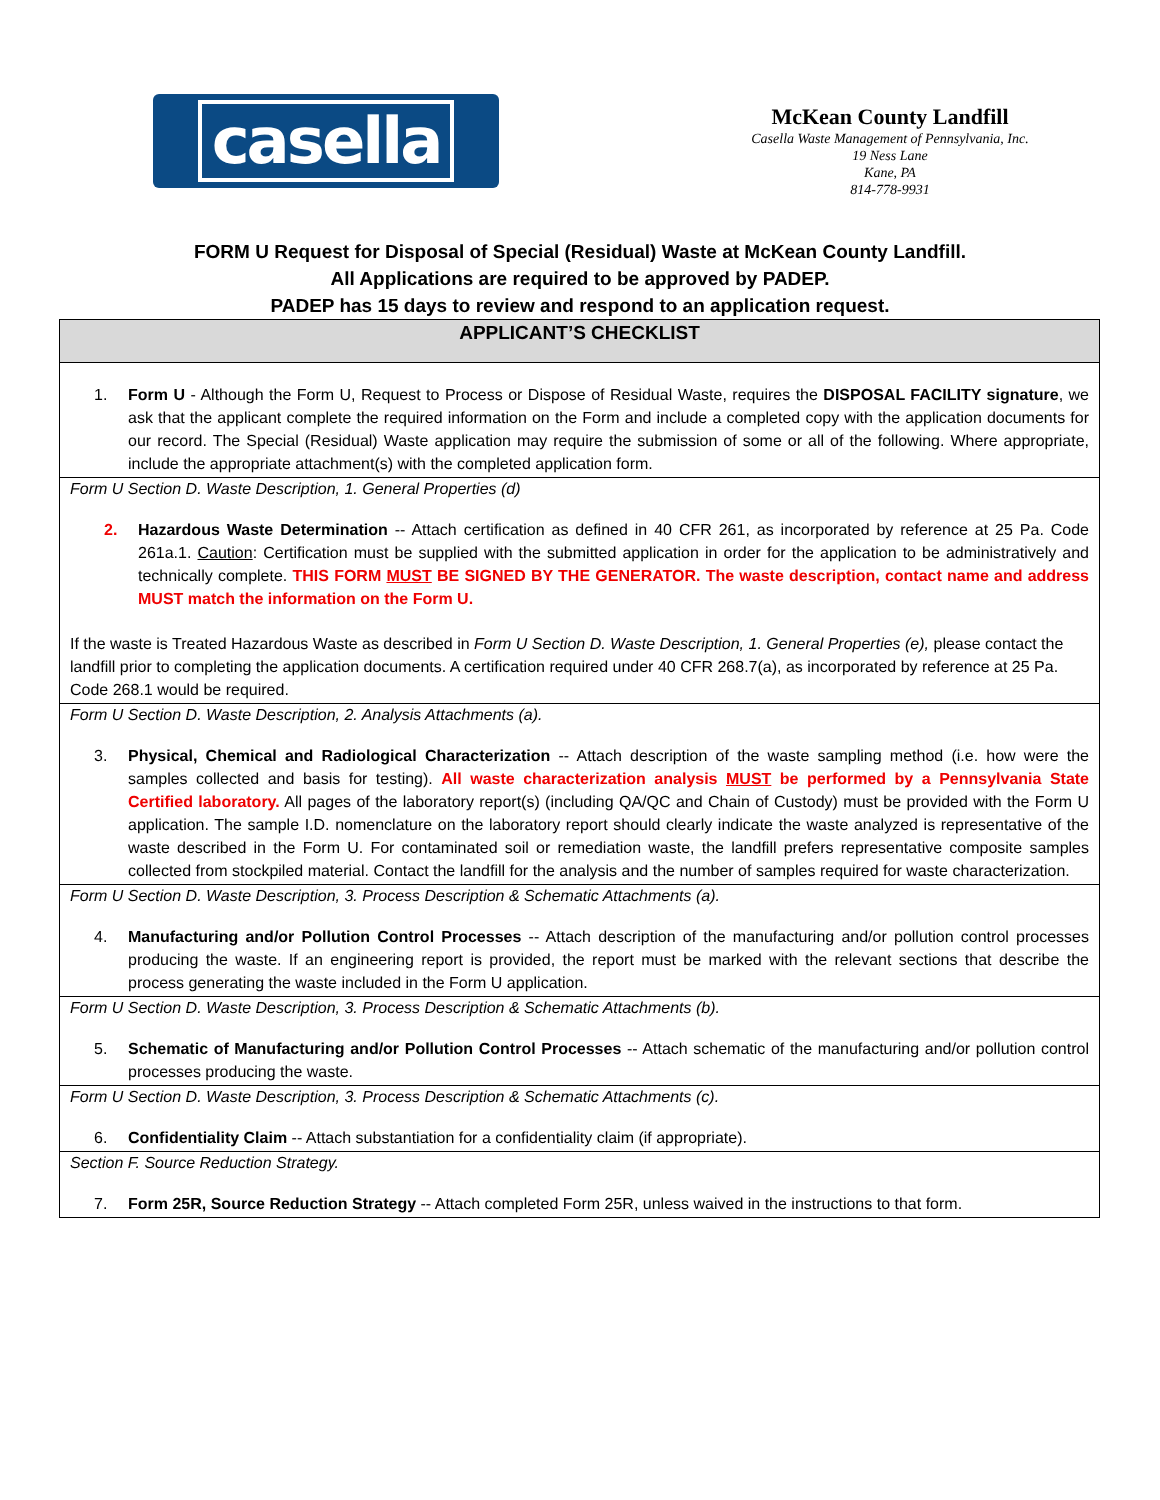casella
McKean County Landfill
Casella Waste Management of Pennsylvania, Inc.
19 Ness Lane
Kane, PA
814-778-9931
FORM U Request for Disposal of Special (Residual) Waste at McKean County Landfill.
All Applications are required to be approved by PADEP.
PADEP has 15 days to review and respond to an application request.
| APPLICANT’S CHECKLIST |
| 1. Form U - Although the Form U, Request to Process or Dispose of Residual Waste, requires the DISPOSAL FACILITY signature , we ask that the applicant complete the required information on the Form and include a completed copy with the application documents for our record. The Special (Residual) Waste application may require the submission of some or all of the following. Where appropriate, include the appropriate attachment(s) with the completed application form. |
| Form U Section D. Waste Description, 1. General Properties (d) |
| 2. Hazardous Waste Determination -- Attach certification as defined in 40 CFR 261, as incorporated by reference at 25 Pa. Code 261a.1. Caution : Certification must be supplied with the submitted application in order for the application to be administratively and technically complete. THIS FORM MUST BE SIGNED BY THE GENERATOR. The waste description, contact name and address MUST match the information on the Form U. If the waste is Treated Hazardous Waste as described in Form U Section D. Waste Description, 1. General Properties (e), please contact the landfill prior to completing the application documents. A certification required under 40 CFR 268.7(a), as incorporated by reference at 25 Pa. Code 268.1 would be required. |
| Form U Section D. Waste Description, 2. Analysis Attachments (a). |
| 3. Physical, Chemical and Radiological Characterization -- Attach description of the waste sampling method (i.e. how were the samples collected and basis for testing). All waste characterization analysis MUST be performed by a Pennsylvania State Certified laboratory. All pages of the laboratory report(s) (including QA/QC and Chain of Custody) must be provided with the Form U application. The sample I.D. nomenclature on the laboratory report should clearly indicate the waste analyzed is representative of the waste described in the Form U. For contaminated soil or remediation waste, the landfill prefers representative composite samples collected from stockpiled material. Contact the landfill for the analysis and the number of samples required for waste characterization. |
| Form U Section D. Waste Description, 3. Process Description & Schematic Attachments (a). |
| 4. Manufacturing and/or Pollution Control Processes -- Attach description of the manufacturing and/or pollution control processes producing the waste. If an engineering report is provided, the report must be marked with the relevant sections that describe the process generating the waste included in the Form U application. |
| Form U Section D. Waste Description, 3. Process Description & Schematic Attachments (b). |
| 5. Schematic of Manufacturing and/or Pollution Control Processes -- Attach schematic of the manufacturing and/or pollution control processes producing the waste. |
| Form U Section D. Waste Description, 3. Process Description & Schematic Attachments (c). |
| 6. Confidentiality Claim -- Attach substantiation for a confidentiality claim (if appropriate). |
| Section F. Source Reduction Strategy. |
| 7. Form 25R, Source Reduction Strategy -- Attach completed Form 25R, unless waived in the instructions to that form. |